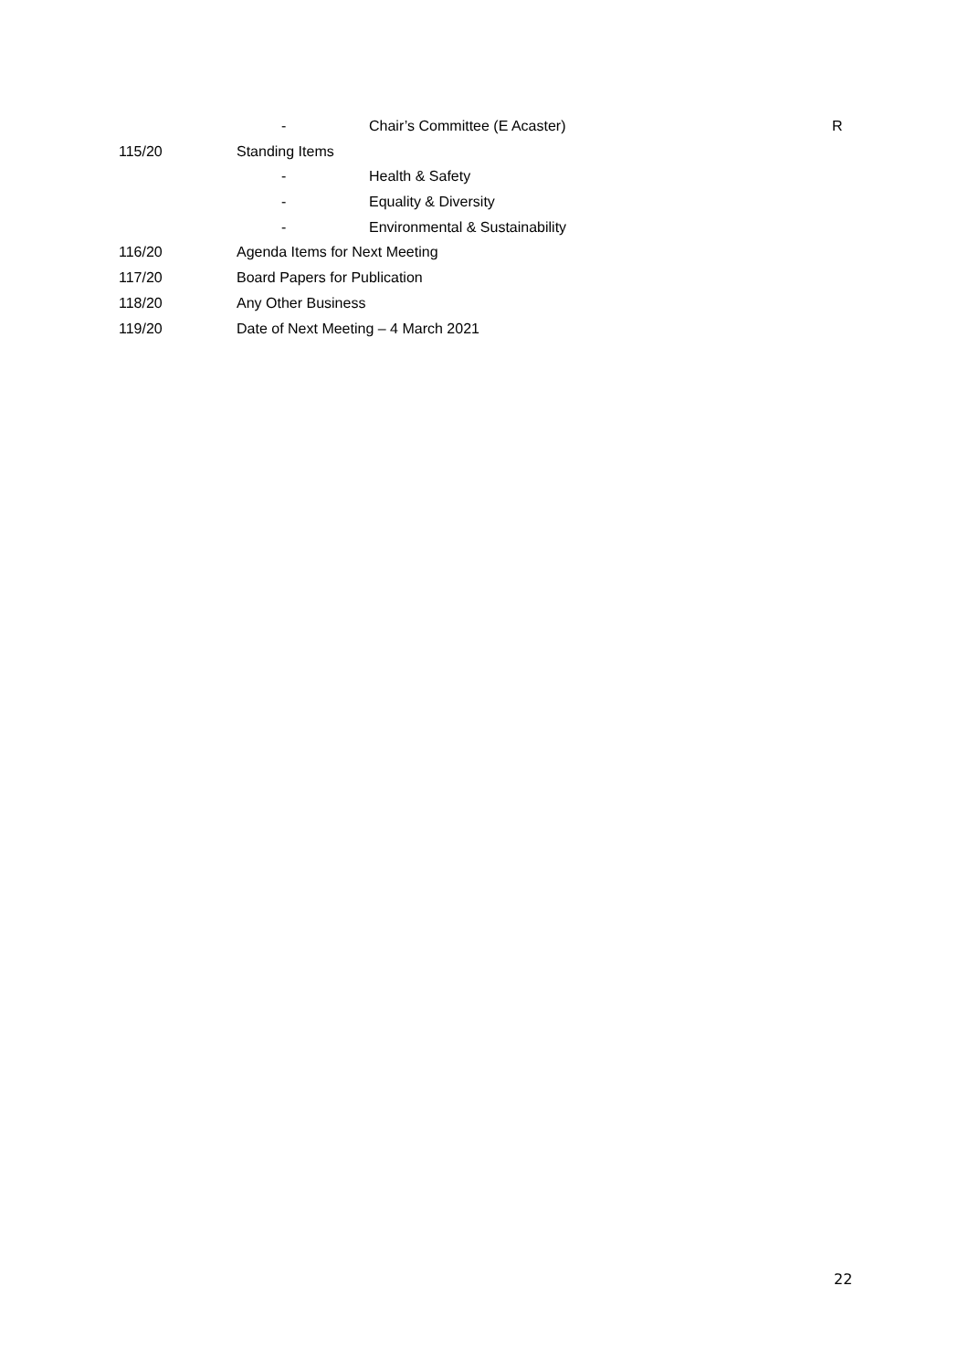- Chair’s Committee (E Acaster) R
115/20 Standing Items
- Health & Safety
- Equality & Diversity
- Environmental & Sustainability
116/20 Agenda Items for Next Meeting
117/20 Board Papers for Publication
118/20 Any Other Business
119/20 Date of Next Meeting – 4 March 2021
22